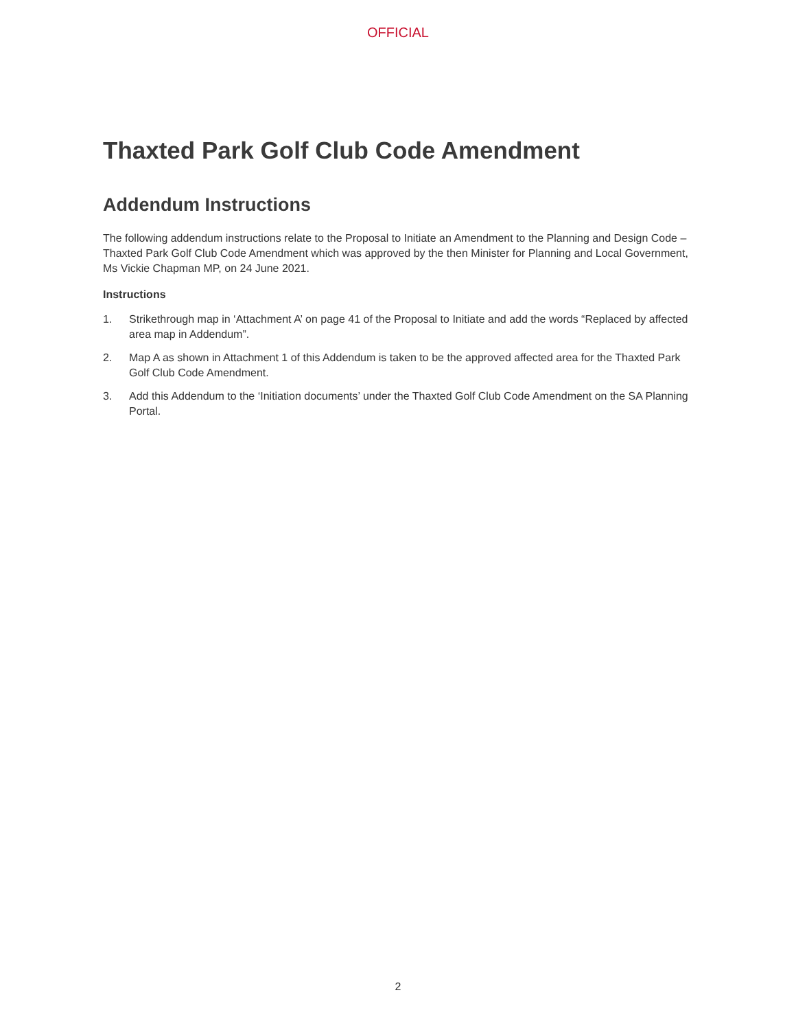OFFICIAL
Thaxted Park Golf Club Code Amendment
Addendum Instructions
The following addendum instructions relate to the Proposal to Initiate an Amendment to the Planning and Design Code – Thaxted Park Golf Club Code Amendment which was approved by the then Minister for Planning and Local Government, Ms Vickie Chapman MP, on 24 June 2021.
Instructions
1. Strikethrough map in ‘Attachment A’ on page 41 of the Proposal to Initiate and add the words “Replaced by affected area map in Addendum”.
2. Map A as shown in Attachment 1 of this Addendum is taken to be the approved affected area for the Thaxted Park Golf Club Code Amendment.
3. Add this Addendum to the ‘Initiation documents’ under the Thaxted Golf Club Code Amendment on the SA Planning Portal.
2